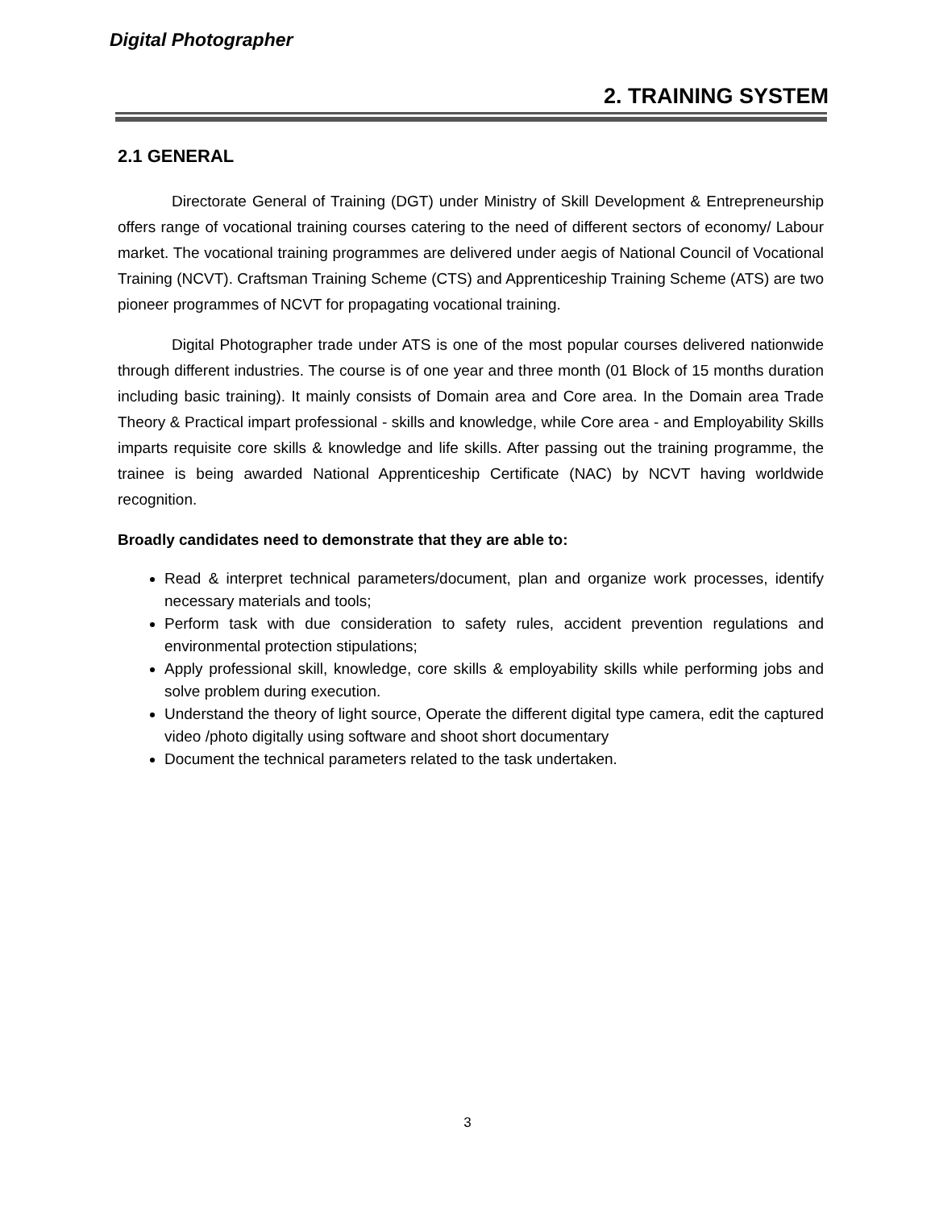Digital Photographer
2. TRAINING SYSTEM
2.1 GENERAL
Directorate General of Training (DGT) under Ministry of Skill Development & Entrepreneurship offers range of vocational training courses catering to the need of different sectors of economy/ Labour market. The vocational training programmes are delivered under aegis of National Council of Vocational Training (NCVT). Craftsman Training Scheme (CTS) and Apprenticeship Training Scheme (ATS) are two pioneer programmes of NCVT for propagating vocational training.
Digital Photographer trade under ATS is one of the most popular courses delivered nationwide through different industries. The course is of one year and three month (01 Block of 15 months duration including basic training). It mainly consists of Domain area and Core area. In the Domain area Trade Theory & Practical impart professional - skills and knowledge, while Core area - and Employability Skills imparts requisite core skills & knowledge and life skills. After passing out the training programme, the trainee is being awarded National Apprenticeship Certificate (NAC) by NCVT having worldwide recognition.
Broadly candidates need to demonstrate that they are able to:
Read & interpret technical parameters/document, plan and organize work processes, identify necessary materials and tools;
Perform task with due consideration to safety rules, accident prevention regulations and environmental protection stipulations;
Apply professional skill, knowledge, core skills & employability skills while performing jobs and solve problem during execution.
Understand the theory of light source, Operate the different digital type camera, edit the captured video /photo digitally using software and shoot short documentary
Document the technical parameters related to the task undertaken.
3